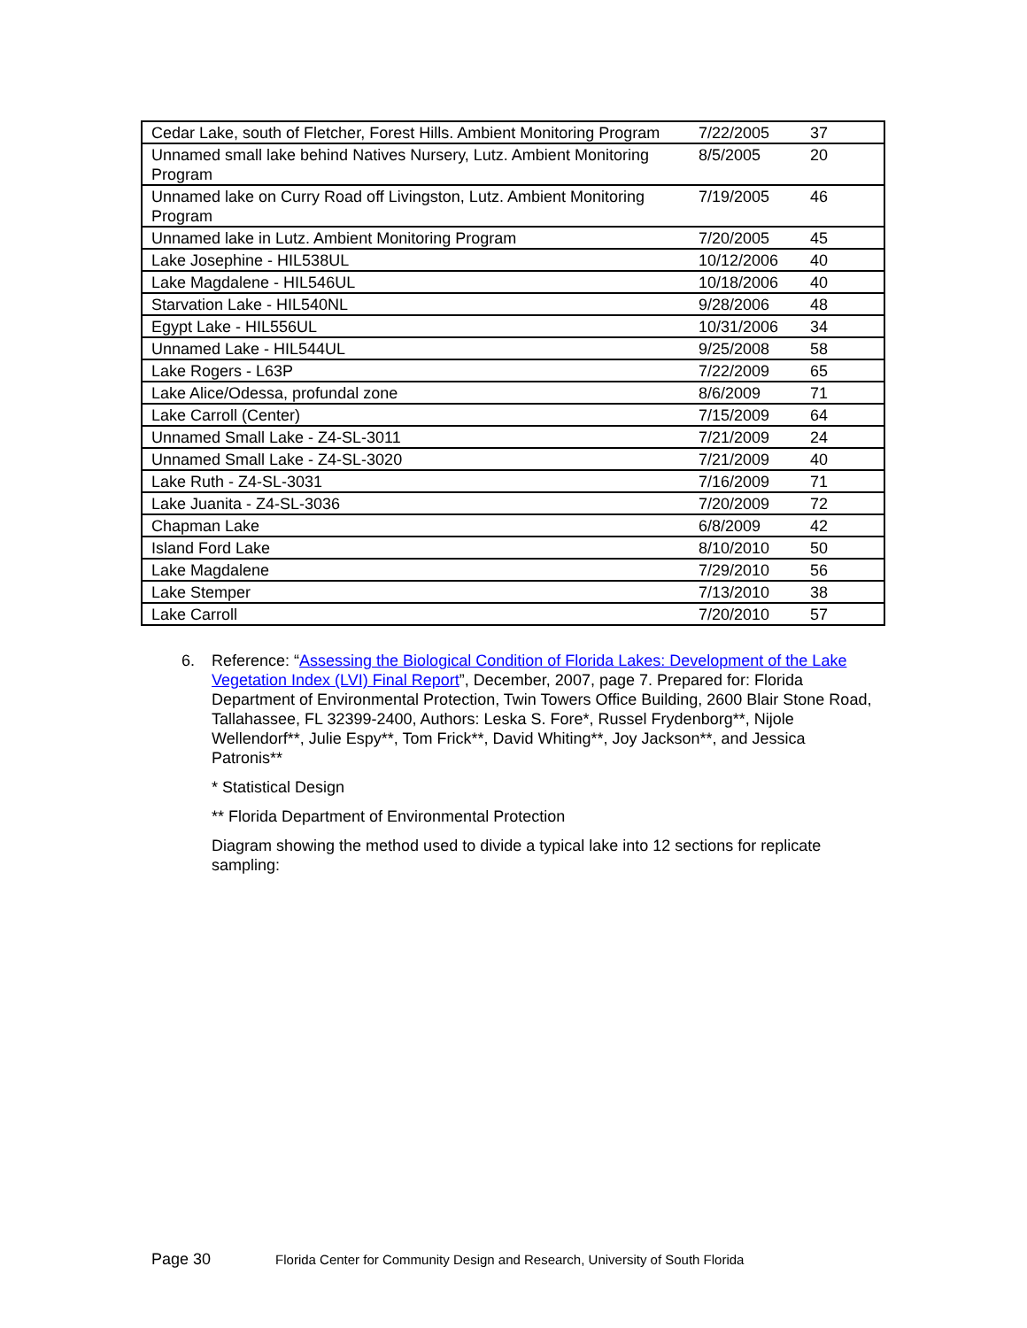| Cedar Lake, south of Fletcher, Forest Hills. Ambient Monitoring Program | 7/22/2005 | 37 |
| Unnamed small lake behind Natives Nursery, Lutz. Ambient Monitoring Program | 8/5/2005 | 20 |
| Unnamed lake on Curry Road off Livingston, Lutz. Ambient Monitoring Program | 7/19/2005 | 46 |
| Unnamed lake in Lutz. Ambient Monitoring Program | 7/20/2005 | 45 |
| Lake Josephine - HIL538UL | 10/12/2006 | 40 |
| Lake Magdalene - HIL546UL | 10/18/2006 | 40 |
| Starvation Lake - HIL540NL | 9/28/2006 | 48 |
| Egypt Lake - HIL556UL | 10/31/2006 | 34 |
| Unnamed Lake - HIL544UL | 9/25/2008 | 58 |
| Lake Rogers - L63P | 7/22/2009 | 65 |
| Lake Alice/Odessa, profundal zone | 8/6/2009 | 71 |
| Lake Carroll (Center) | 7/15/2009 | 64 |
| Unnamed Small Lake - Z4-SL-3011 | 7/21/2009 | 24 |
| Unnamed Small Lake - Z4-SL-3020 | 7/21/2009 | 40 |
| Lake Ruth - Z4-SL-3031 | 7/16/2009 | 71 |
| Lake Juanita - Z4-SL-3036 | 7/20/2009 | 72 |
| Chapman Lake | 6/8/2009 | 42 |
| Island Ford Lake | 8/10/2010 | 50 |
| Lake Magdalene | 7/29/2010 | 56 |
| Lake Stemper | 7/13/2010 | 38 |
| Lake Carroll | 7/20/2010 | 57 |
6.
Reference: “Assessing the Biological Condition of Florida Lakes: Development of the Lake Vegetation Index (LVI) Final Report”, December, 2007, page 7. Prepared for: Florida Department of Environmental Protection, Twin Towers Office Building, 2600 Blair Stone Road, Tallahassee, FL 32399-2400, Authors: Leska S. Fore*, Russel Frydenborg**, Nijole Wellendorf**, Julie Espy**, Tom Frick**, David Whiting**, Joy Jackson**, and Jessica Patronis**
* Statistical Design
** Florida Department of Environmental Protection
Diagram showing the method used to divide a typical lake into 12 sections for replicate sampling:
Page 30 Florida Center for Community Design and Research, University of South Florida